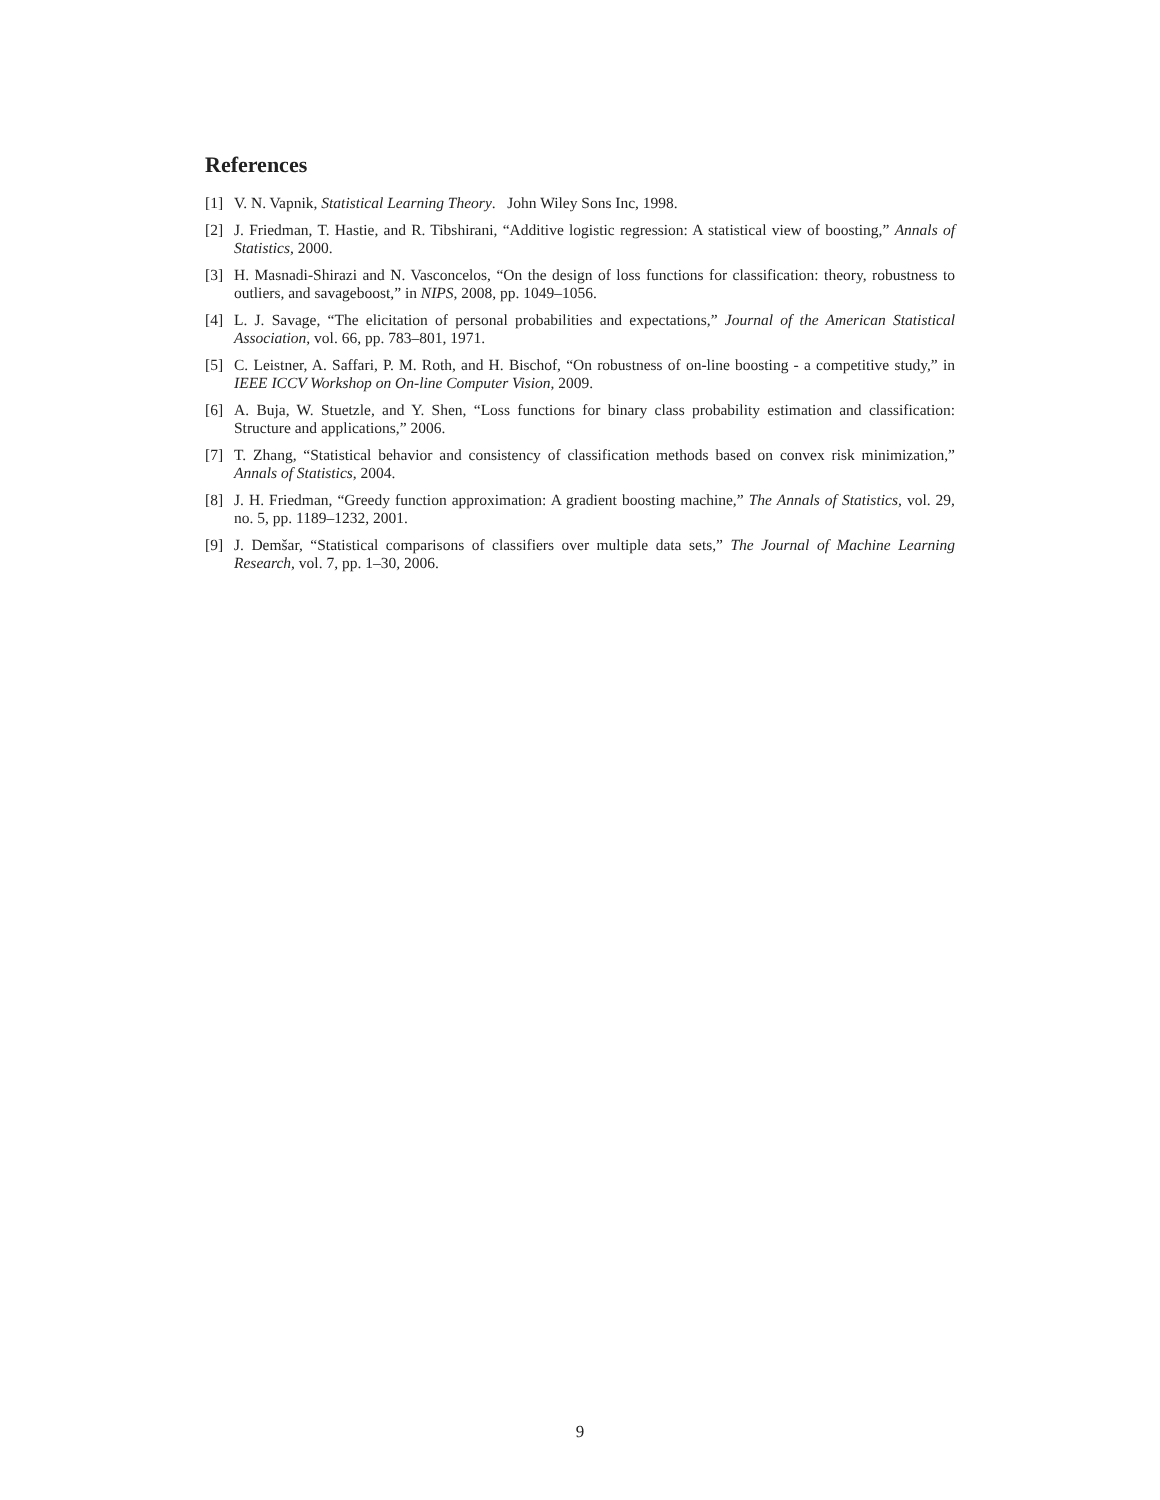References
[1] V. N. Vapnik, Statistical Learning Theory. John Wiley Sons Inc, 1998.
[2] J. Friedman, T. Hastie, and R. Tibshirani, “Additive logistic regression: A statistical view of boosting,” Annals of Statistics, 2000.
[3] H. Masnadi-Shirazi and N. Vasconcelos, “On the design of loss functions for classification: theory, robustness to outliers, and savageboost,” in NIPS, 2008, pp. 1049–1056.
[4] L. J. Savage, “The elicitation of personal probabilities and expectations,” Journal of the American Statistical Association, vol. 66, pp. 783–801, 1971.
[5] C. Leistner, A. Saffari, P. M. Roth, and H. Bischof, “On robustness of on-line boosting - a competitive study,” in IEEE ICCV Workshop on On-line Computer Vision, 2009.
[6] A. Buja, W. Stuetzle, and Y. Shen, “Loss functions for binary class probability estimation and classification: Structure and applications,” 2006.
[7] T. Zhang, “Statistical behavior and consistency of classification methods based on convex risk minimization,” Annals of Statistics, 2004.
[8] J. H. Friedman, “Greedy function approximation: A gradient boosting machine,” The Annals of Statistics, vol. 29, no. 5, pp. 1189–1232, 2001.
[9] J. Demšar, “Statistical comparisons of classifiers over multiple data sets,” The Journal of Machine Learning Research, vol. 7, pp. 1–30, 2006.
9